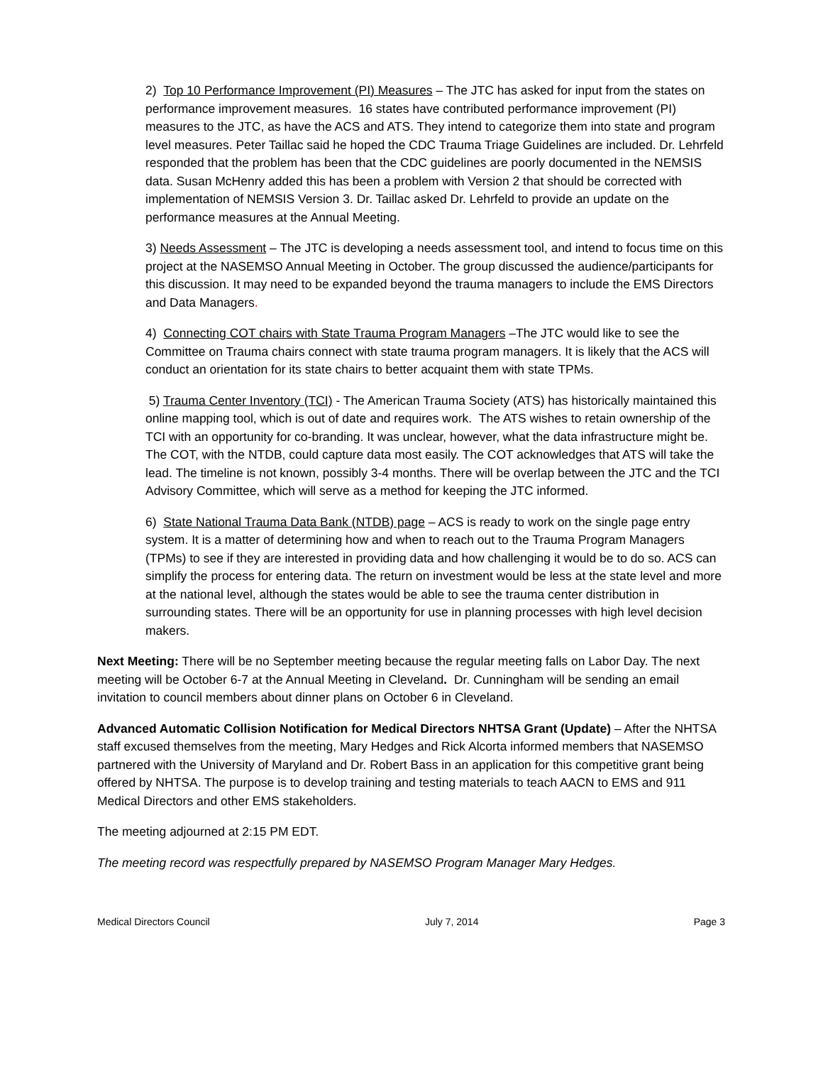2) Top 10 Performance Improvement (PI) Measures – The JTC has asked for input from the states on performance improvement measures. 16 states have contributed performance improvement (PI) measures to the JTC, as have the ACS and ATS. They intend to categorize them into state and program level measures. Peter Taillac said he hoped the CDC Trauma Triage Guidelines are included. Dr. Lehrfeld responded that the problem has been that the CDC guidelines are poorly documented in the NEMSIS data. Susan McHenry added this has been a problem with Version 2 that should be corrected with implementation of NEMSIS Version 3. Dr. Taillac asked Dr. Lehrfeld to provide an update on the performance measures at the Annual Meeting.
3) Needs Assessment – The JTC is developing a needs assessment tool, and intend to focus time on this project at the NASEMSO Annual Meeting in October. The group discussed the audience/participants for this discussion. It may need to be expanded beyond the trauma managers to include the EMS Directors and Data Managers.
4) Connecting COT chairs with State Trauma Program Managers –The JTC would like to see the Committee on Trauma chairs connect with state trauma program managers. It is likely that the ACS will conduct an orientation for its state chairs to better acquaint them with state TPMs.
5) Trauma Center Inventory (TCI) - The American Trauma Society (ATS) has historically maintained this online mapping tool, which is out of date and requires work. The ATS wishes to retain ownership of the TCI with an opportunity for co-branding. It was unclear, however, what the data infrastructure might be. The COT, with the NTDB, could capture data most easily. The COT acknowledges that ATS will take the lead. The timeline is not known, possibly 3-4 months. There will be overlap between the JTC and the TCI Advisory Committee, which will serve as a method for keeping the JTC informed.
6) State National Trauma Data Bank (NTDB) page – ACS is ready to work on the single page entry system. It is a matter of determining how and when to reach out to the Trauma Program Managers (TPMs) to see if they are interested in providing data and how challenging it would be to do so. ACS can simplify the process for entering data. The return on investment would be less at the state level and more at the national level, although the states would be able to see the trauma center distribution in surrounding states. There will be an opportunity for use in planning processes with high level decision makers.
Next Meeting: There will be no September meeting because the regular meeting falls on Labor Day. The next meeting will be October 6-7 at the Annual Meeting in Cleveland. Dr. Cunningham will be sending an email invitation to council members about dinner plans on October 6 in Cleveland.
Advanced Automatic Collision Notification for Medical Directors NHTSA Grant (Update) – After the NHTSA staff excused themselves from the meeting, Mary Hedges and Rick Alcorta informed members that NASEMSO partnered with the University of Maryland and Dr. Robert Bass in an application for this competitive grant being offered by NHTSA. The purpose is to develop training and testing materials to teach AACN to EMS and 911 Medical Directors and other EMS stakeholders.
The meeting adjourned at 2:15 PM EDT.
The meeting record was respectfully prepared by NASEMSO Program Manager Mary Hedges.
Medical Directors Council July 7, 2014 Page 3